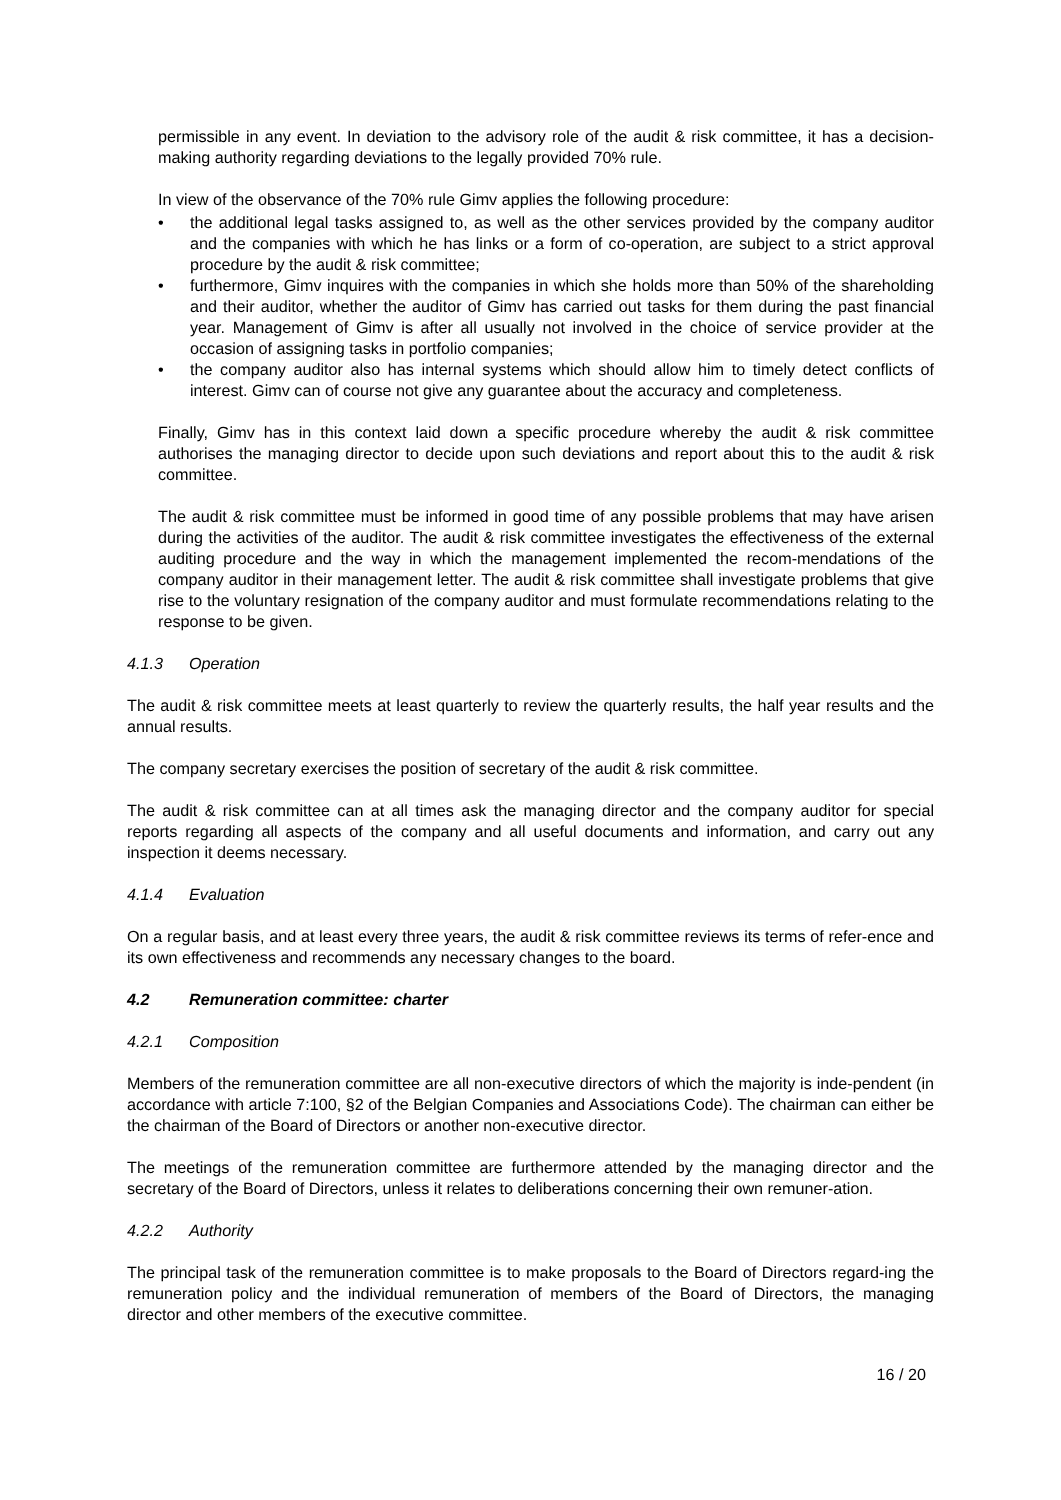permissible in any event. In deviation to the advisory role of the audit & risk committee, it has a decision-making authority regarding deviations to the legally provided 70% rule.
In view of the observance of the 70% rule Gimv applies the following procedure:
• the additional legal tasks assigned to, as well as the other services provided by the company auditor and the companies with which he has links or a form of co-operation, are subject to a strict approval procedure by the audit & risk committee;
• furthermore, Gimv inquires with the companies in which she holds more than 50% of the shareholding and their auditor, whether the auditor of Gimv has carried out tasks for them during the past financial year. Management of Gimv is after all usually not involved in the choice of service provider at the occasion of assigning tasks in portfolio companies;
• the company auditor also has internal systems which should allow him to timely detect conflicts of interest. Gimv can of course not give any guarantee about the accuracy and completeness.
Finally, Gimv has in this context laid down a specific procedure whereby the audit & risk committee authorises the managing director to decide upon such deviations and report about this to the audit & risk committee.
The audit & risk committee must be informed in good time of any possible problems that may have arisen during the activities of the auditor. The audit & risk committee investigates the effectiveness of the external auditing procedure and the way in which the management implemented the recom-mendations of the company auditor in their management letter. The audit & risk committee shall investigate problems that give rise to the voluntary resignation of the company auditor and must formulate recommendations relating to the response to be given.
4.1.3 Operation
The audit & risk committee meets at least quarterly to review the quarterly results, the half year results and the annual results.
The company secretary exercises the position of secretary of the audit & risk committee.
The audit & risk committee can at all times ask the managing director and the company auditor for special reports regarding all aspects of the company and all useful documents and information, and carry out any inspection it deems necessary.
4.1.4 Evaluation
On a regular basis, and at least every three years, the audit & risk committee reviews its terms of refer-ence and its own effectiveness and recommends any necessary changes to the board.
4.2 Remuneration committee: charter
4.2.1 Composition
Members of the remuneration committee are all non-executive directors of which the majority is inde-pendent (in accordance with article 7:100, §2 of the Belgian Companies and Associations Code). The chairman can either be the chairman of the Board of Directors or another non-executive director.
The meetings of the remuneration committee are furthermore attended by the managing director and the secretary of the Board of Directors, unless it relates to deliberations concerning their own remuner-ation.
4.2.2 Authority
The principal task of the remuneration committee is to make proposals to the Board of Directors regard-ing the remuneration policy and the individual remuneration of members of the Board of Directors, the managing director and other members of the executive committee.
16 / 20